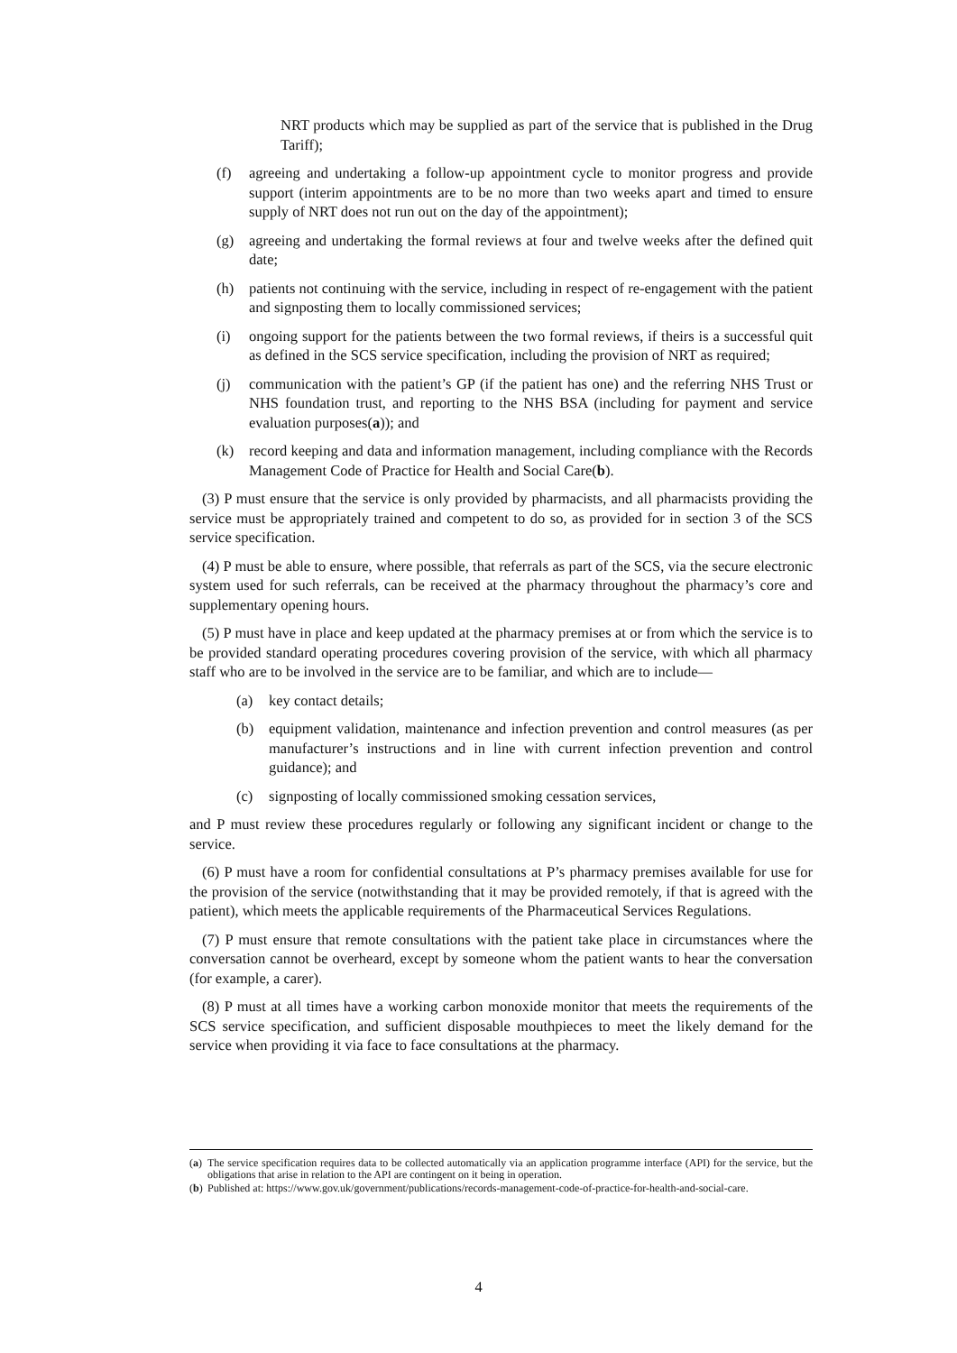NRT products which may be supplied as part of the service that is published in the Drug Tariff);
(f) agreeing and undertaking a follow-up appointment cycle to monitor progress and provide support (interim appointments are to be no more than two weeks apart and timed to ensure supply of NRT does not run out on the day of the appointment);
(g) agreeing and undertaking the formal reviews at four and twelve weeks after the defined quit date;
(h) patients not continuing with the service, including in respect of re-engagement with the patient and signposting them to locally commissioned services;
(i) ongoing support for the patients between the two formal reviews, if theirs is a successful quit as defined in the SCS service specification, including the provision of NRT as required;
(j) communication with the patient’s GP (if the patient has one) and the referring NHS Trust or NHS foundation trust, and reporting to the NHS BSA (including for payment and service evaluation purposes(a)); and
(k) record keeping and data and information management, including compliance with the Records Management Code of Practice for Health and Social Care(b).
(3) P must ensure that the service is only provided by pharmacists, and all pharmacists providing the service must be appropriately trained and competent to do so, as provided for in section 3 of the SCS service specification.
(4) P must be able to ensure, where possible, that referrals as part of the SCS, via the secure electronic system used for such referrals, can be received at the pharmacy throughout the pharmacy’s core and supplementary opening hours.
(5) P must have in place and keep updated at the pharmacy premises at or from which the service is to be provided standard operating procedures covering provision of the service, with which all pharmacy staff who are to be involved in the service are to be familiar, and which are to include—
(a) key contact details;
(b) equipment validation, maintenance and infection prevention and control measures (as per manufacturer’s instructions and in line with current infection prevention and control guidance); and
(c) signposting of locally commissioned smoking cessation services,
and P must review these procedures regularly or following any significant incident or change to the service.
(6) P must have a room for confidential consultations at P’s pharmacy premises available for use for the provision of the service (notwithstanding that it may be provided remotely, if that is agreed with the patient), which meets the applicable requirements of the Pharmaceutical Services Regulations.
(7) P must ensure that remote consultations with the patient take place in circumstances where the conversation cannot be overheard, except by someone whom the patient wants to hear the conversation (for example, a carer).
(8) P must at all times have a working carbon monoxide monitor that meets the requirements of the SCS service specification, and sufficient disposable mouthpieces to meet the likely demand for the service when providing it via face to face consultations at the pharmacy.
(a) The service specification requires data to be collected automatically via an application programme interface (API) for the service, but the obligations that arise in relation to the API are contingent on it being in operation.
(b) Published at: https://www.gov.uk/government/publications/records-management-code-of-practice-for-health-and-social-care.
4